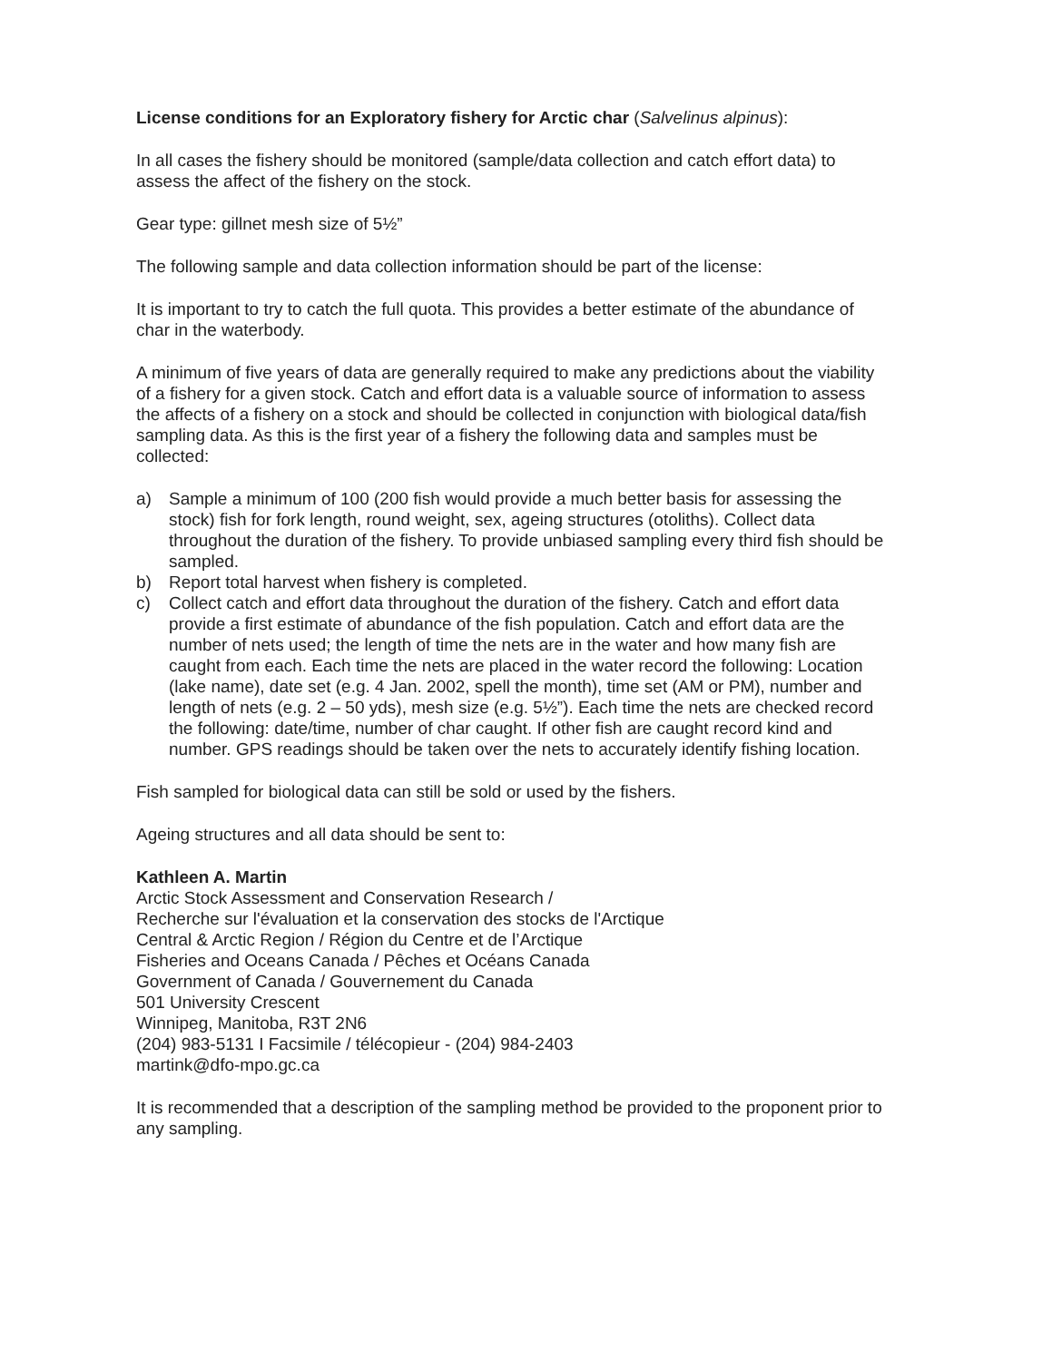License conditions for an Exploratory fishery for Arctic char (Salvelinus alpinus):
In all cases the fishery should be monitored (sample/data collection and catch effort data) to assess the affect of the fishery on the stock.
Gear type: gillnet mesh size of 5½”
The following sample and data collection information should be part of the license:
It is important to try to catch the full quota. This provides a better estimate of the abundance of char in the waterbody.
A minimum of five years of data are generally required to make any predictions about the viability of a fishery for a given stock. Catch and effort data is a valuable source of information to assess the affects of a fishery on a stock and should be collected in conjunction with biological data/fish sampling data. As this is the first year of a fishery the following data and samples must be collected:
a) Sample a minimum of 100 (200 fish would provide a much better basis for assessing the stock) fish for fork length, round weight, sex, ageing structures (otoliths). Collect data throughout the duration of the fishery. To provide unbiased sampling every third fish should be sampled.
b) Report total harvest when fishery is completed.
c) Collect catch and effort data throughout the duration of the fishery. Catch and effort data provide a first estimate of abundance of the fish population. Catch and effort data are the number of nets used; the length of time the nets are in the water and how many fish are caught from each. Each time the nets are placed in the water record the following: Location (lake name), date set (e.g. 4 Jan. 2002, spell the month), time set (AM or PM), number and length of nets (e.g. 2 – 50 yds), mesh size (e.g. 5½”). Each time the nets are checked record the following: date/time, number of char caught. If other fish are caught record kind and number. GPS readings should be taken over the nets to accurately identify fishing location.
Fish sampled for biological data can still be sold or used by the fishers.
Ageing structures and all data should be sent to:
Kathleen A. Martin
Arctic Stock Assessment and Conservation Research /
Recherche sur l'évaluation et la conservation des stocks de l'Arctique
Central & Arctic Region / Région du Centre et de l’Arctique
Fisheries and Oceans Canada / Pêches et Océans Canada
Government of Canada / Gouvernement du Canada
501 University Crescent
Winnipeg, Manitoba, R3T 2N6
(204) 983-5131 I Facsimile / télécopieur - (204) 984-2403
martink@dfo-mpo.gc.ca
It is recommended that a description of the sampling method be provided to the proponent prior to any sampling.